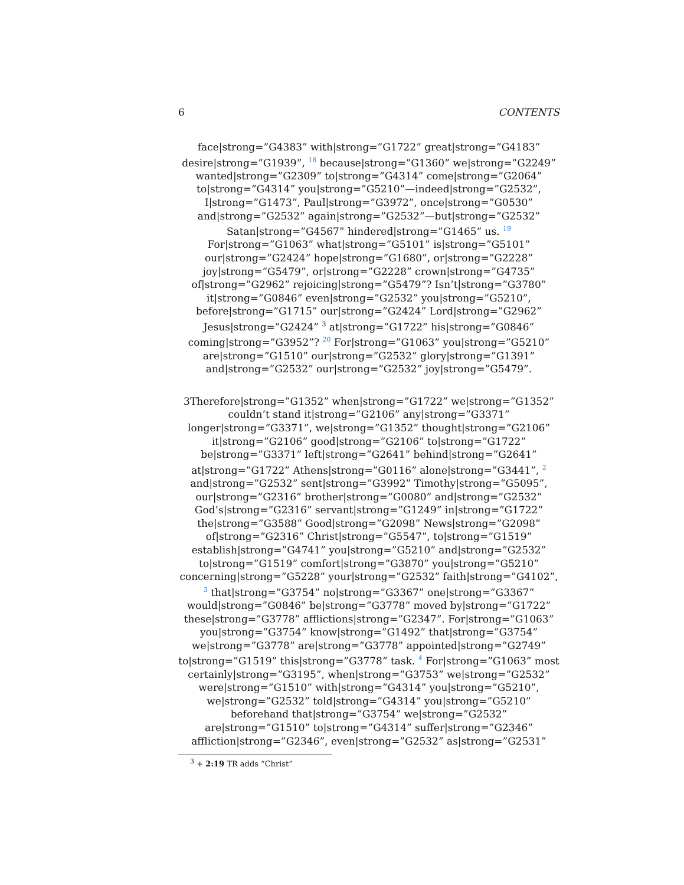6 CONTENTS
face|strong=”G4383” with|strong=”G1722” great|strong=”G4183” desire|strong=”G1939”, <sup>18</sup> because|strong=”G1360” we|strong=”G2249” wanted|strong=”G2309” to|strong=”G4314” come|strong=”G2064” to|strong=”G4314” you|strong=”G5210”—indeed|strong=”G2532”, I|strong=”G1473”, Paul|strong=”G3972”, once|strong=”G0530” and|strong=”G2532” again|strong=”G2532”—but|strong=”G2532” Satan|strong=”G4567” hindered|strong=”G1465” us. <sup>19</sup> For|strong=”G1063” what|strong=”G5101” is|strong=”G5101” our|strong=”G2424” hope|strong=”G1680”, or|strong=”G2228” joy|strong=”G5479”, or|strong=”G2228” crown|strong=”G4735” of|strong=”G2962” rejoicing|strong=”G5479”? Isn’t|strong=”G3780” it|strong=”G0846” even|strong=”G2532” you|strong=”G5210”, before|strong=”G1715” our|strong=”G2424” Lord|strong=”G2962” Jesus|strong=”G2424” <sup>3</sup> at|strong=”G1722” his|strong=”G0846” coming|strong=”G3952”? <sup>20</sup> For|strong=”G1063” you|strong=”G5210” are|strong=”G1510” our|strong=”G2532” glory|strong=”G1391” and|strong=”G2532” our|strong=”G2532” joy|strong=”G5479”.
3Therefore|strong=”G1352” when|strong=”G1722” we|strong=”G1352” couldn’t stand it|strong=”G2106” any|strong=”G3371” longer|strong=”G3371”, we|strong=”G1352” thought|strong=”G2106” it|strong=”G2106” good|strong=”G2106” to|strong=”G1722” be|strong=”G3371” left|strong=”G2641” behind|strong=”G2641” at|strong=”G1722” Athens|strong=”G0116” alone|strong=”G3441”, <sup>2</sup> and|strong=”G2532” sent|strong=”G3992” Timothy|strong=”G5095”, our|strong=”G2316” brother|strong=”G0080” and|strong=”G2532” God’s|strong=”G2316” servant|strong=”G1249” in|strong=”G1722” the|strong=”G3588” Good|strong=”G2098” News|strong=”G2098” of|strong=”G2316” Christ|strong=”G5547”, to|strong=”G1519” establish|strong=”G4741” you|strong=”G5210” and|strong=”G2532” to|strong=”G1519” comfort|strong=”G3870” you|strong=”G5210” concerning|strong=”G5228” your|strong=”G2532” faith|strong=”G4102”, <sup>3</sup> that|strong=”G3754” no|strong=”G3367” one|strong=”G3367” would|strong=”G0846” be|strong=”G3778” moved by|strong=”G1722” these|strong=”G3778” afflictions|strong=”G2347”. For|strong=”G1063” you|strong=”G3754” know|strong=”G1492” that|strong=”G3754” we|strong=”G3778” are|strong=”G3778” appointed|strong=”G2749” to|strong=”G1519” this|strong=”G3778” task. <sup>4</sup> For|strong=”G1063” most certainly|strong=”G3195”, when|strong=”G3753” we|strong=”G2532” were|strong=”G1510” with|strong=”G4314” you|strong=”G5210”, we|strong=”G2532” told|strong=”G4314” you|strong=”G5210” beforehand that|strong=”G3754” we|strong=”G2532” are|strong=”G1510” to|strong=”G4314” suffer|strong=”G2346” affliction|strong=”G2346”, even|strong=”G2532” as|strong=”G2531”
<sup>3</sup> + 2:19 TR adds “Christ”